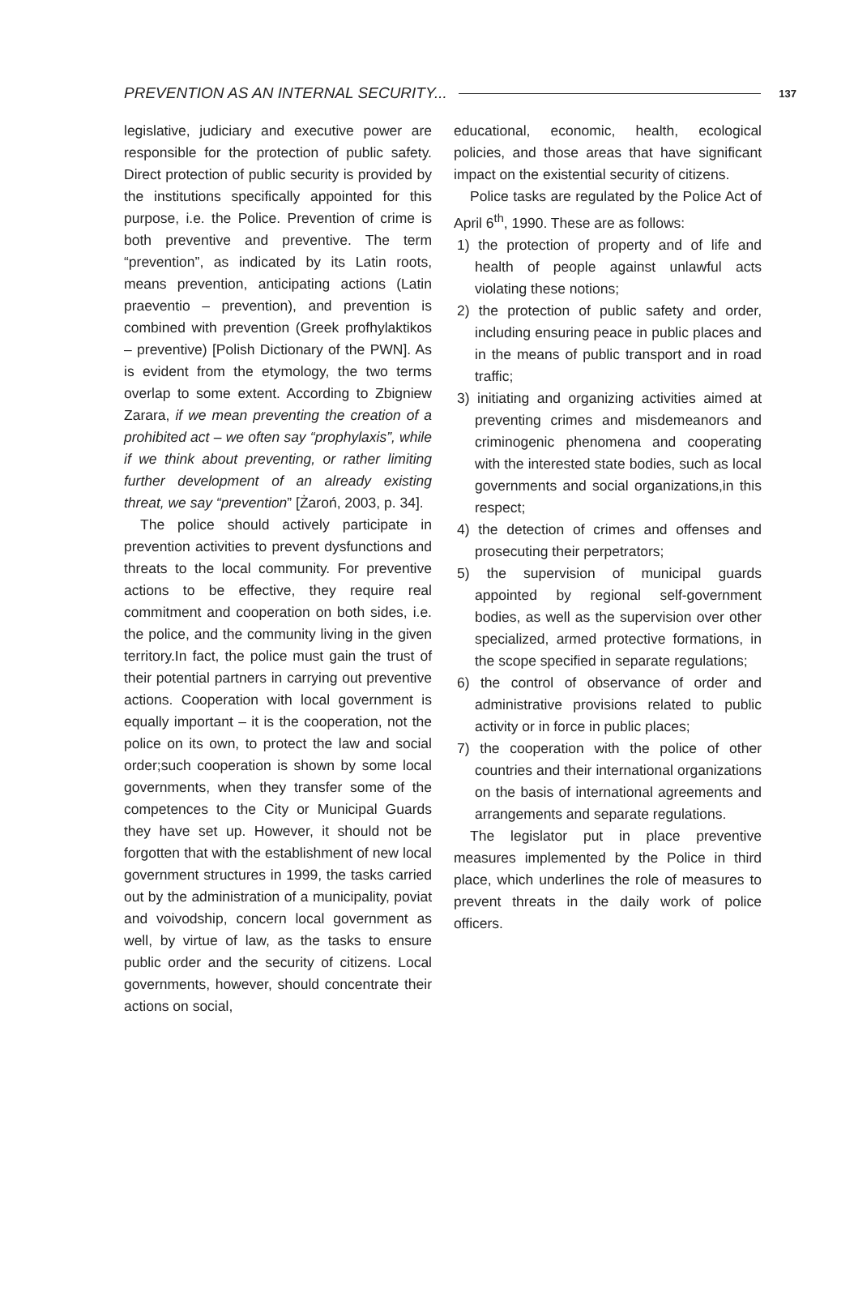PREVENTION AS AN INTERNAL SECURITY... 137
legislative, judiciary and executive power are responsible for the protection of public safety. Direct protection of public security is provided by the institutions specifically appointed for this purpose, i.e. the Police. Prevention of crime is both preventive and preventive. The term “prevention”, as indicated by its Latin roots, means prevention, anticipating actions (Latin praeventio – prevention), and prevention is combined with prevention (Greek profhylaktikos – preventive) [Polish Dictionary of the PWN]. As is evident from the etymology, the two terms overlap to some extent. According to Zbigniew Zarara, if we mean preventing the creation of a prohibited act – we often say “prophylaxis”, while if we think about preventing, or rather limiting further development of an already existing threat, we say “prevention” [Żaroń, 2003, p. 34].
The police should actively participate in prevention activities to prevent dysfunctions and threats to the local community. For preventive actions to be effective, they require real commitment and cooperation on both sides, i.e. the police, and the community living in the given territory.In fact, the police must gain the trust of their potential partners in carrying out preventive actions. Cooperation with local government is equally important – it is the cooperation, not the police on its own, to protect the law and social order;such cooperation is shown by some local governments, when they transfer some of the competences to the City or Municipal Guards they have set up. However, it should not be forgotten that with the establishment of new local government structures in 1999, the tasks carried out by the administration of a municipality, poviat and voivodship, concern local government as well, by virtue of law, as the tasks to ensure public order and the security of citizens. Local governments, however, should concentrate their actions on social,
educational, economic, health, ecological policies, and those areas that have significant impact on the existential security of citizens.
Police tasks are regulated by the Police Act of April 6<sup>th</sup>, 1990. These are as follows:
1) the protection of property and of life and health of people against unlawful acts violating these notions;
2) the protection of public safety and order, including ensuring peace in public places and in the means of public transport and in road traffic;
3) initiating and organizing activities aimed at preventing crimes and misdemeanors and criminogenic phenomena and cooperating with the interested state bodies, such as local governments and social organizations,in this respect;
4) the detection of crimes and offenses and prosecuting their perpetrators;
5) the supervision of municipal guards appointed by regional self-government bodies, as well as the supervision over other specialized, armed protective formations, in the scope specified in separate regulations;
6) the control of observance of order and administrative provisions related to public activity or in force in public places;
7) the cooperation with the police of other countries and their international organizations on the basis of international agreements and arrangements and separate regulations.
The legislator put in place preventive measures implemented by the Police in third place, which underlines the role of measures to prevent threats in the daily work of police officers.